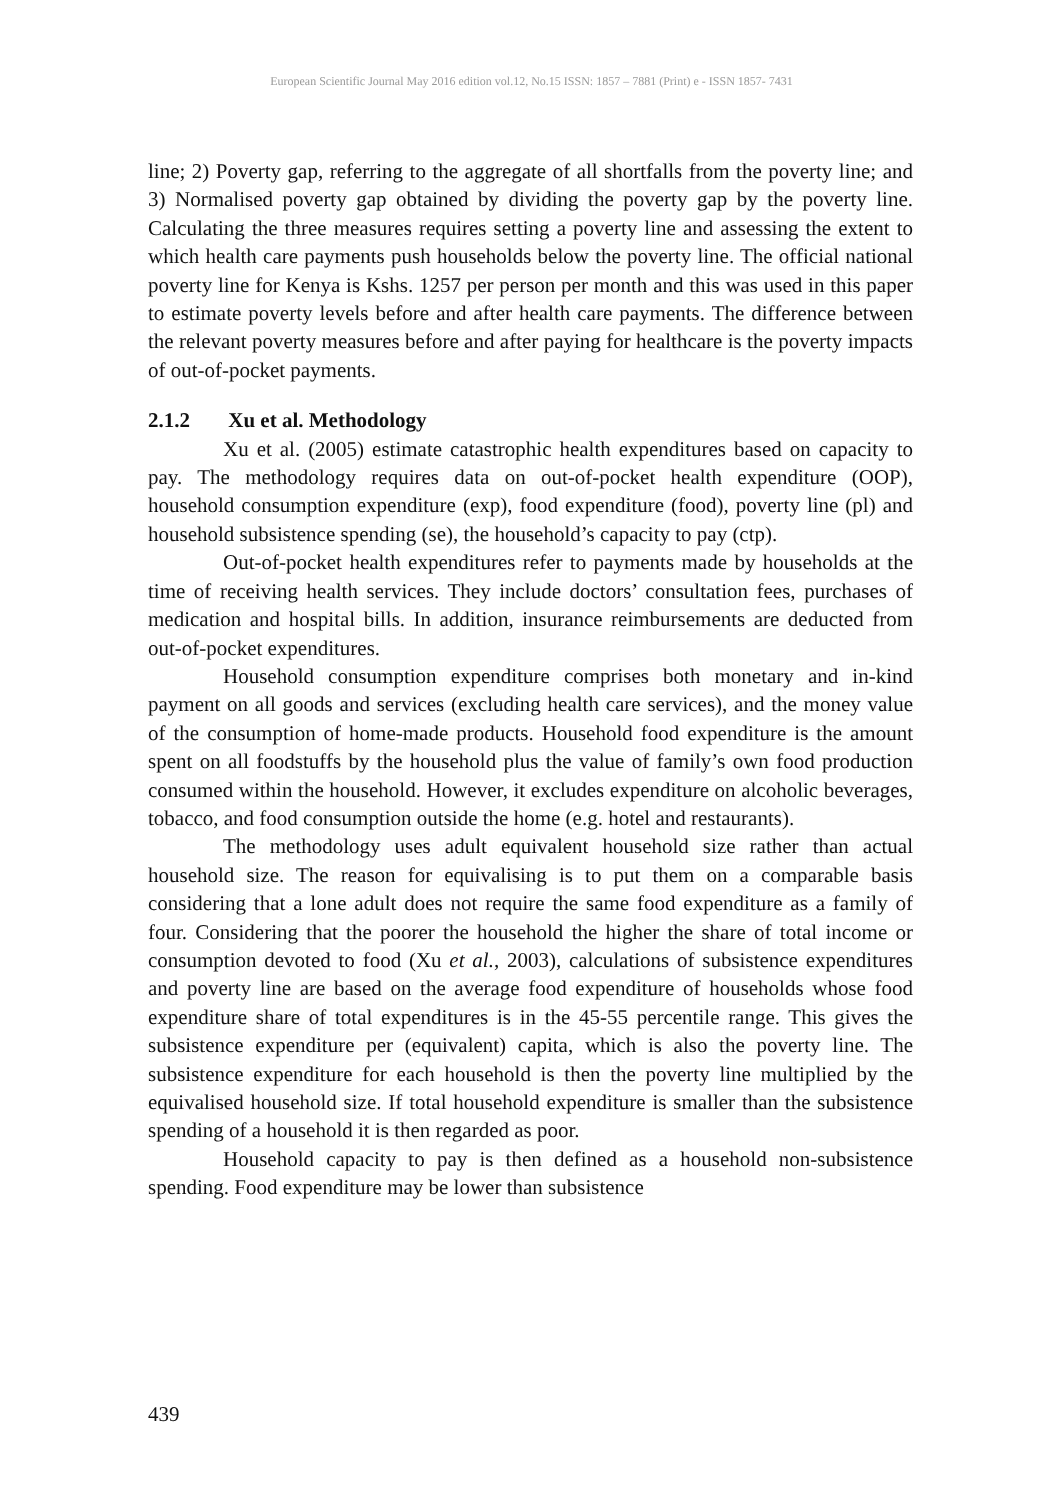European Scientific Journal May 2016 edition vol.12, No.15 ISSN: 1857 – 7881 (Print) e - ISSN 1857- 7431
line; 2) Poverty gap, referring to the aggregate of all shortfalls from the poverty line; and 3) Normalised poverty gap obtained by dividing the poverty gap by the poverty line. Calculating the three measures requires setting a poverty line and assessing the extent to which health care payments push households below the poverty line. The official national poverty line for Kenya is Kshs. 1257 per person per month and this was used in this paper to estimate poverty levels before and after health care payments. The difference between the relevant poverty measures before and after paying for healthcare is the poverty impacts of out-of-pocket payments.
2.1.2 Xu et al. Methodology
Xu et al. (2005) estimate catastrophic health expenditures based on capacity to pay. The methodology requires data on out-of-pocket health expenditure (OOP), household consumption expenditure (exp), food expenditure (food), poverty line (pl) and household subsistence spending (se), the household’s capacity to pay (ctp).
Out-of-pocket health expenditures refer to payments made by households at the time of receiving health services. They include doctors’ consultation fees, purchases of medication and hospital bills. In addition, insurance reimbursements are deducted from out-of-pocket expenditures.
Household consumption expenditure comprises both monetary and in-kind payment on all goods and services (excluding health care services), and the money value of the consumption of home-made products. Household food expenditure is the amount spent on all foodstuffs by the household plus the value of family’s own food production consumed within the household. However, it excludes expenditure on alcoholic beverages, tobacco, and food consumption outside the home (e.g. hotel and restaurants).
The methodology uses adult equivalent household size rather than actual household size. The reason for equivalising is to put them on a comparable basis considering that a lone adult does not require the same food expenditure as a family of four. Considering that the poorer the household the higher the share of total income or consumption devoted to food (Xu et al., 2003), calculations of subsistence expenditures and poverty line are based on the average food expenditure of households whose food expenditure share of total expenditures is in the 45-55 percentile range. This gives the subsistence expenditure per (equivalent) capita, which is also the poverty line. The subsistence expenditure for each household is then the poverty line multiplied by the equivalised household size. If total household expenditure is smaller than the subsistence spending of a household it is then regarded as poor.
Household capacity to pay is then defined as a household non-subsistence spending. Food expenditure may be lower than subsistence
439